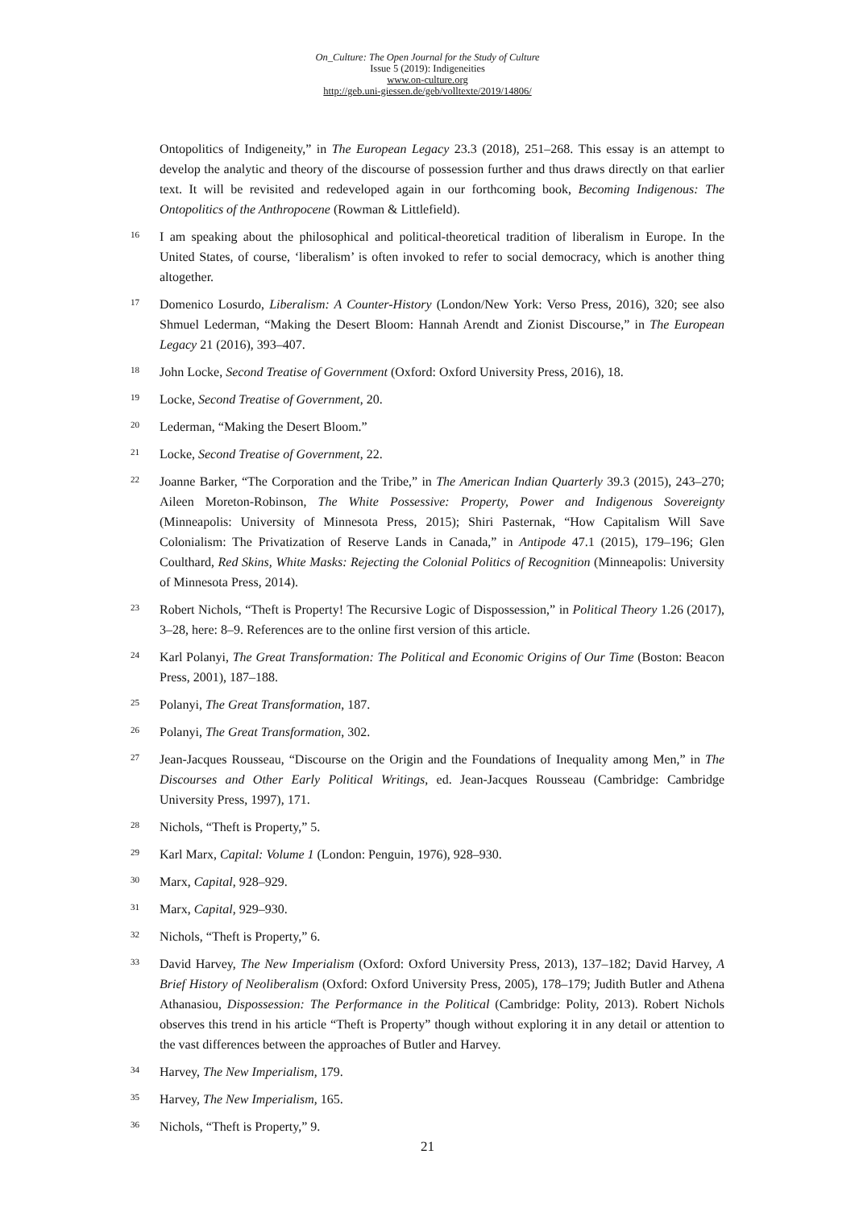On_Culture: The Open Journal for the Study of Culture
Issue 5 (2019): Indigeneities
www.on-culture.org
http://geb.uni-giessen.de/geb/volltexte/2019/14806/
Ontopolitics of Indigeneity,” in The European Legacy 23.3 (2018), 251–268. This essay is an attempt to develop the analytic and theory of the discourse of possession further and thus draws directly on that earlier text. It will be revisited and redeveloped again in our forthcoming book, Becoming Indigenous: The Ontopolitics of the Anthropocene (Rowman & Littlefield).
<sup>16</sup>
I am speaking about the philosophical and political-theoretical tradition of liberalism in Europe. In the United States, of course, ‘liberalism’ is often invoked to refer to social democracy, which is another thing altogether.
<sup>17</sup>
Domenico Losurdo, Liberalism: A Counter-History (London/New York: Verso Press, 2016), 320; see also Shmuel Lederman, “Making the Desert Bloom: Hannah Arendt and Zionist Discourse,” in The European Legacy 21 (2016), 393–407.
<sup>18</sup>
John Locke, Second Treatise of Government (Oxford: Oxford University Press, 2016), 18.
<sup>19</sup>
Locke, Second Treatise of Government, 20.
<sup>20</sup>
Lederman, “Making the Desert Bloom.”
<sup>21</sup>
Locke, Second Treatise of Government, 22.
<sup>22</sup>
Joanne Barker, “The Corporation and the Tribe,” in The American Indian Quarterly 39.3 (2015), 243–270; Aileen Moreton-Robinson, The White Possessive: Property, Power and Indigenous Sovereignty (Minneapolis: University of Minnesota Press, 2015); Shiri Pasternak, “How Capitalism Will Save Colonialism: The Privatization of Reserve Lands in Canada,” in Antipode 47.1 (2015), 179–196; Glen Coulthard, Red Skins, White Masks: Rejecting the Colonial Politics of Recognition (Minneapolis: University of Minnesota Press, 2014).
<sup>23</sup>
Robert Nichols, “Theft is Property! The Recursive Logic of Dispossession,” in Political Theory 1.26 (2017), 3–28, here: 8–9. References are to the online first version of this article.
<sup>24</sup>
Karl Polanyi, The Great Transformation: The Political and Economic Origins of Our Time (Boston: Beacon Press, 2001), 187–188.
<sup>25</sup>
Polanyi, The Great Transformation, 187.
<sup>26</sup>
Polanyi, The Great Transformation, 302.
<sup>27</sup>
Jean-Jacques Rousseau, “Discourse on the Origin and the Foundations of Inequality among Men,” in The Discourses and Other Early Political Writings, ed. Jean-Jacques Rousseau (Cambridge: Cambridge University Press, 1997), 171.
<sup>28</sup>
Nichols, “Theft is Property,” 5.
<sup>29</sup>
Karl Marx, Capital: Volume 1 (London: Penguin, 1976), 928–930.
<sup>30</sup>
Marx, Capital, 928–929.
<sup>31</sup>
Marx, Capital, 929–930.
<sup>32</sup>
Nichols, “Theft is Property,” 6.
<sup>33</sup>
David Harvey, The New Imperialism (Oxford: Oxford University Press, 2013), 137–182; David Harvey, A Brief History of Neoliberalism (Oxford: Oxford University Press, 2005), 178–179; Judith Butler and Athena Athanasiou, Dispossession: The Performance in the Political (Cambridge: Polity, 2013). Robert Nichols observes this trend in his article “Theft is Property” though without exploring it in any detail or attention to the vast differences between the approaches of Butler and Harvey.
<sup>34</sup>
Harvey, The New Imperialism, 179.
<sup>35</sup>
Harvey, The New Imperialism, 165.
<sup>36</sup>
Nichols, “Theft is Property,” 9.
21